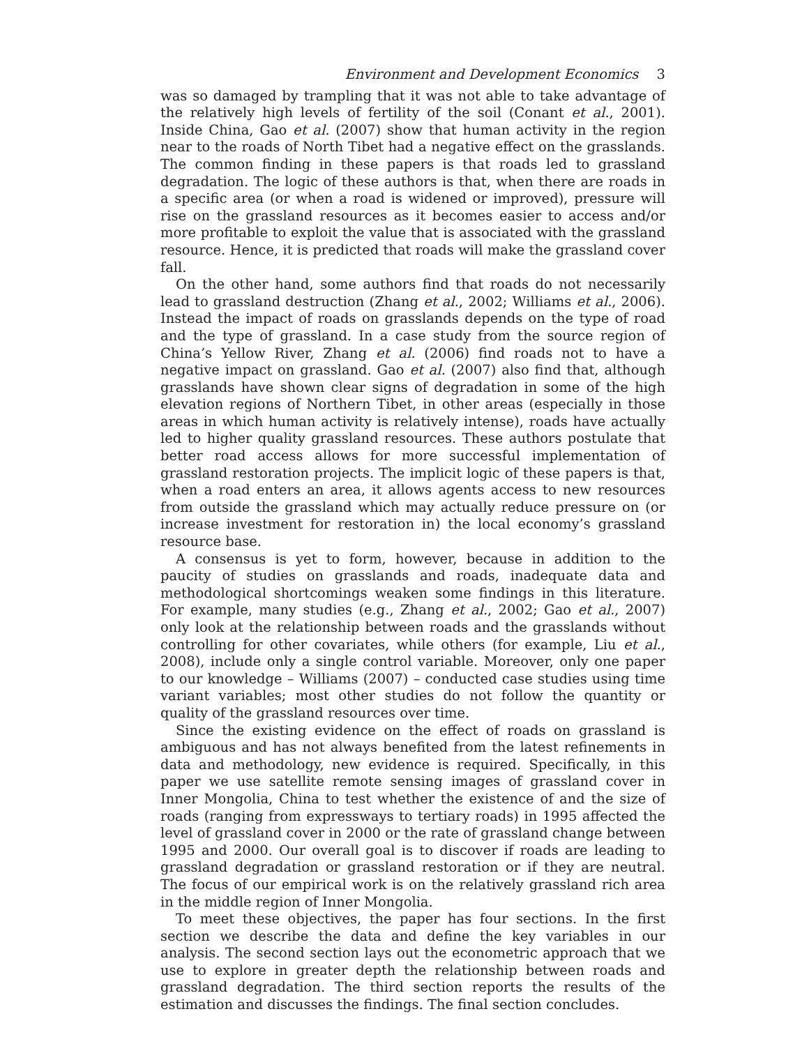Environment and Development Economics 3
was so damaged by trampling that it was not able to take advantage of the relatively high levels of fertility of the soil (Conant et al., 2001). Inside China, Gao et al. (2007) show that human activity in the region near to the roads of North Tibet had a negative effect on the grasslands. The common finding in these papers is that roads led to grassland degradation. The logic of these authors is that, when there are roads in a specific area (or when a road is widened or improved), pressure will rise on the grassland resources as it becomes easier to access and/or more profitable to exploit the value that is associated with the grassland resource. Hence, it is predicted that roads will make the grassland cover fall.
On the other hand, some authors find that roads do not necessarily lead to grassland destruction (Zhang et al., 2002; Williams et al., 2006). Instead the impact of roads on grasslands depends on the type of road and the type of grassland. In a case study from the source region of China’s Yellow River, Zhang et al. (2006) find roads not to have a negative impact on grassland. Gao et al. (2007) also find that, although grasslands have shown clear signs of degradation in some of the high elevation regions of Northern Tibet, in other areas (especially in those areas in which human activity is relatively intense), roads have actually led to higher quality grassland resources. These authors postulate that better road access allows for more successful implementation of grassland restoration projects. The implicit logic of these papers is that, when a road enters an area, it allows agents access to new resources from outside the grassland which may actually reduce pressure on (or increase investment for restoration in) the local economy’s grassland resource base.
A consensus is yet to form, however, because in addition to the paucity of studies on grasslands and roads, inadequate data and methodological shortcomings weaken some findings in this literature. For example, many studies (e.g., Zhang et al., 2002; Gao et al., 2007) only look at the relationship between roads and the grasslands without controlling for other covariates, while others (for example, Liu et al., 2008), include only a single control variable. Moreover, only one paper to our knowledge – Williams (2007) – conducted case studies using time variant variables; most other studies do not follow the quantity or quality of the grassland resources over time.
Since the existing evidence on the effect of roads on grassland is ambiguous and has not always benefited from the latest refinements in data and methodology, new evidence is required. Specifically, in this paper we use satellite remote sensing images of grassland cover in Inner Mongolia, China to test whether the existence of and the size of roads (ranging from expressways to tertiary roads) in 1995 affected the level of grassland cover in 2000 or the rate of grassland change between 1995 and 2000. Our overall goal is to discover if roads are leading to grassland degradation or grassland restoration or if they are neutral. The focus of our empirical work is on the relatively grassland rich area in the middle region of Inner Mongolia.
To meet these objectives, the paper has four sections. In the first section we describe the data and define the key variables in our analysis. The second section lays out the econometric approach that we use to explore in greater depth the relationship between roads and grassland degradation. The third section reports the results of the estimation and discusses the findings. The final section concludes.